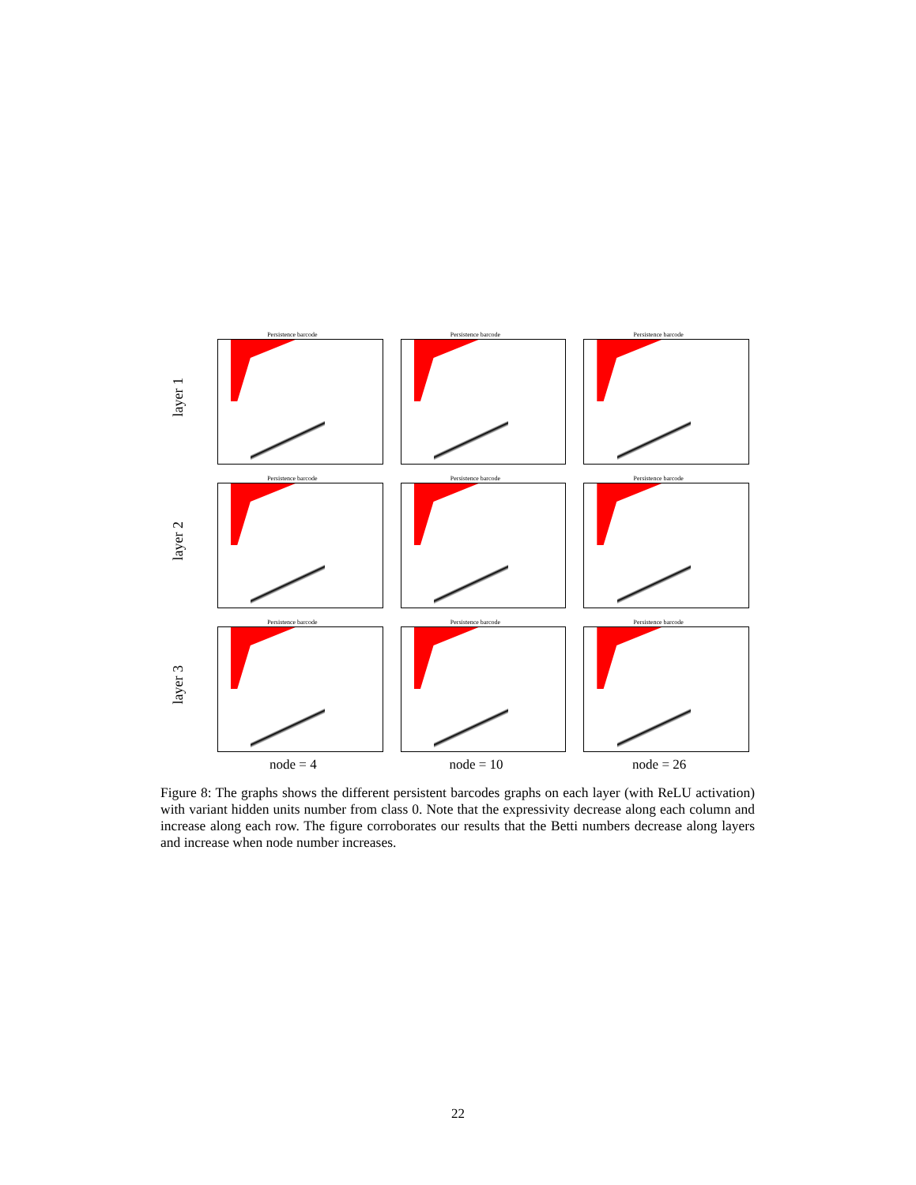layer 1
Persistence barcode Persistence barcode Persistence barcode
layer 2
Persistence barcode Persistence barcode Persistence barcode
layer 3
Persistence barcode Persistence barcode Persistence barcode
node = 4 node = 10 node = 26
Figure 8: The graphs shows the different persistent barcodes graphs on each layer (with ReLU activation) with variant hidden units number from class 0. Note that the expressivity decrease along each column and increase along each row. The figure corroborates our results that the Betti numbers decrease along layers and increase when node number increases.
22